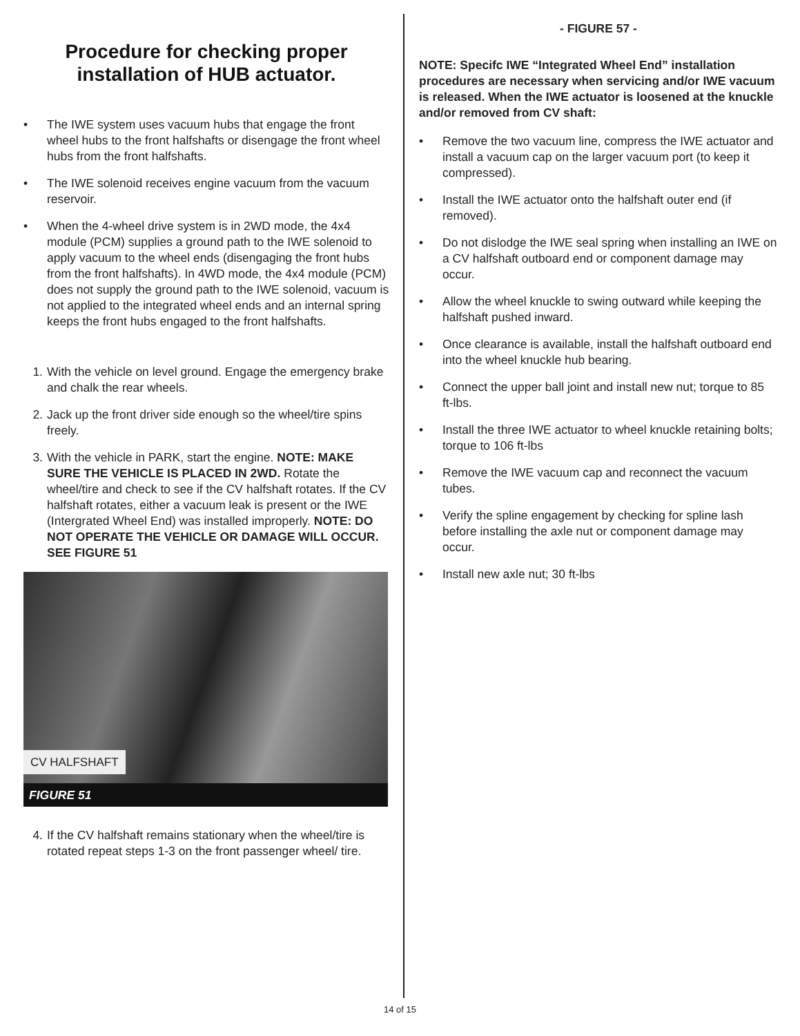Procedure for checking proper installation of HUB actuator.
• The IWE system uses vacuum hubs that engage the front wheel hubs to the front halfshafts or disengage the front wheel hubs from the front halfshafts.
• The IWE solenoid receives engine vacuum from the vacuum reservoir.
• When the 4-wheel drive system is in 2WD mode, the 4x4 module (PCM) supplies a ground path to the IWE solenoid to apply vacuum to the wheel ends (disengaging the front hubs from the front halfshafts). In 4WD mode, the 4x4 module (PCM) does not supply the ground path to the IWE solenoid, vacuum is not applied to the integrated wheel ends and an internal spring keeps the front hubs engaged to the front halfshafts.
1. With the vehicle on level ground. Engage the emergency brake and chalk the rear wheels.
2. Jack up the front driver side enough so the wheel/tire spins freely.
3. With the vehicle in PARK, start the engine. NOTE: MAKE SURE THE VEHICLE IS PLACED IN 2WD. Rotate the wheel/tire and check to see if the CV halfshaft rotates. If the CV halfshaft rotates, either a vacuum leak is present or the IWE (Intergrated Wheel End) was installed improperly. NOTE: DO NOT OPERATE THE VEHICLE OR DAMAGE WILL OCCUR. SEE FIGURE 51
CV HALFSHAFT
FIGURE 51
4. If the CV halfshaft remains stationary when the wheel/tire is rotated repeat steps 1-3 on the front passenger wheel/ tire.
- FIGURE 57 -
NOTE: Specifc IWE “Integrated Wheel End” installation procedures are necessary when servicing and/or IWE vacuum is released. When the IWE actuator is loosened at the knuckle and/or removed from CV shaft:
• Remove the two vacuum line, compress the IWE actuator and install a vacuum cap on the larger vacuum port (to keep it compressed).
• Install the IWE actuator onto the halfshaft outer end (if removed).
• Do not dislodge the IWE seal spring when installing an IWE on a CV halfshaft outboard end or component damage may occur.
• Allow the wheel knuckle to swing outward while keeping the halfshaft pushed inward.
• Once clearance is available, install the halfshaft outboard end into the wheel knuckle hub bearing.
• Connect the upper ball joint and install new nut; torque to 85 ft-lbs.
• Install the three IWE actuator to wheel knuckle retaining bolts; torque to 106 ft-lbs
• Remove the IWE vacuum cap and reconnect the vacuum tubes.
• Verify the spline engagement by checking for spline lash before installing the axle nut or component damage may occur.
• Install new axle nut; 30 ft-lbs
14 of 15